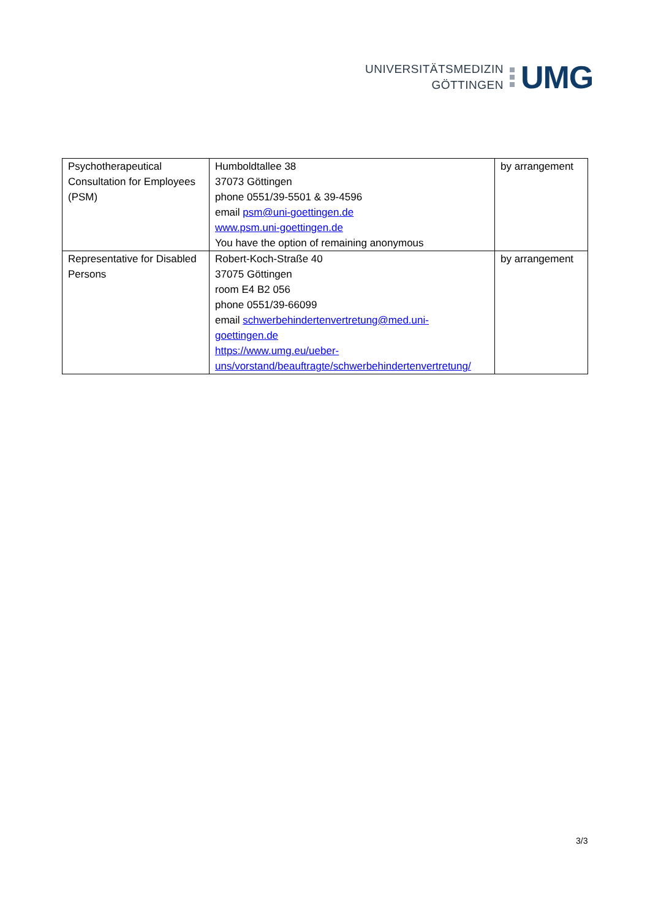UNIVERSITÄTSMEDIZIN
GÖTTINGEN
UMG
| Psychotherapeutical Consultation for Employees (PSM) | Humboldtallee 38 37073 Göttingen phone 0551/39-5501 & 39-4596 email psm@uni-goettingen.de www.psm.uni-goettingen.de You have the option of remaining anonymous | by arrangement |
| Representative for Disabled Persons | Robert-Koch-Straße 40 37075 Göttingen room E4 B2 056 phone 0551/39-66099 email schwerbehindertenvertretung@med.uni- goettingen.de https://www.umg.eu/ueber- uns/vorstand/beauftragte/schwerbehindertenvertretung/ | by arrangement |
3/3